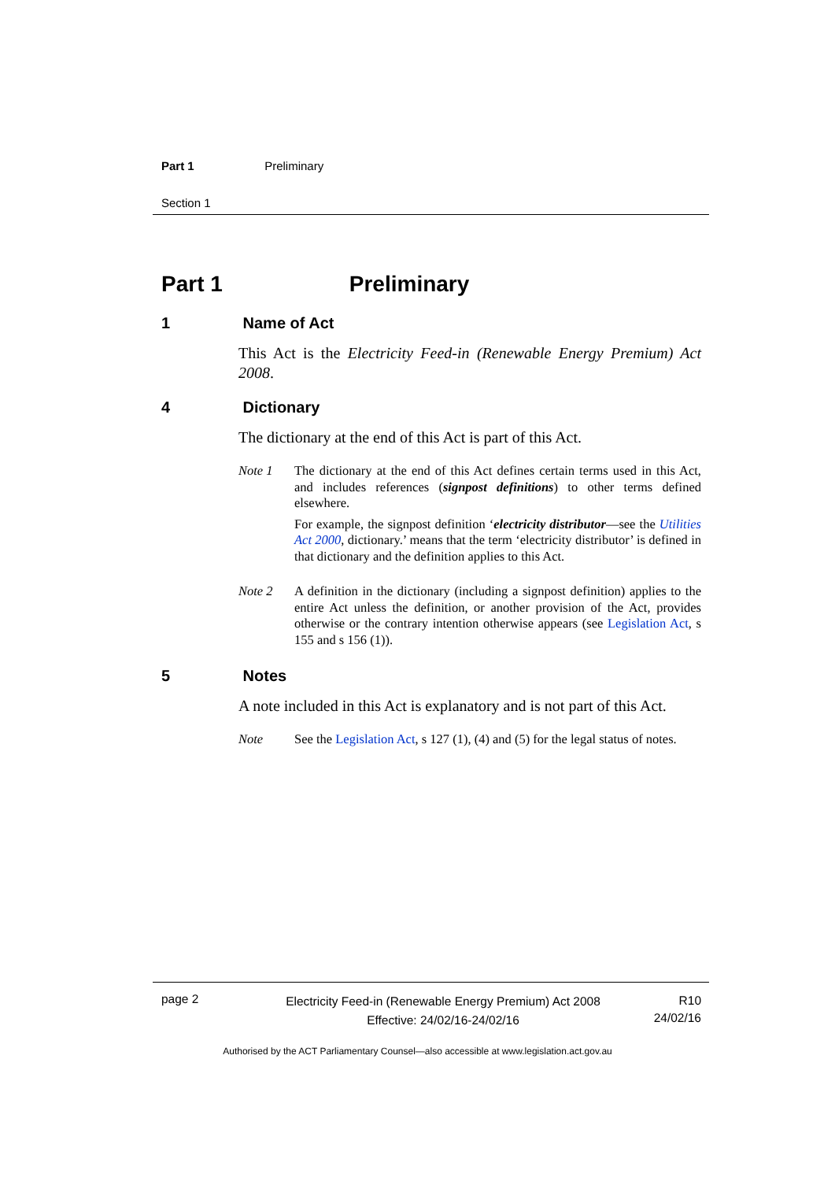Part 1 Preliminary
Section 1
Part 1 Preliminary
1 Name of Act
This Act is the Electricity Feed-in (Renewable Energy Premium) Act 2008.
4 Dictionary
The dictionary at the end of this Act is part of this Act.
Note 1 The dictionary at the end of this Act defines certain terms used in this Act, and includes references (signpost definitions) to other terms defined elsewhere.
For example, the signpost definition ‘electricity distributor—see the Utilities Act 2000, dictionary.’ means that the term ‘electricity distributor’ is defined in that dictionary and the definition applies to this Act.
Note 2 A definition in the dictionary (including a signpost definition) applies to the entire Act unless the definition, or another provision of the Act, provides otherwise or the contrary intention otherwise appears (see Legislation Act, s 155 and s 156 (1)).
5 Notes
A note included in this Act is explanatory and is not part of this Act.
Note See the Legislation Act, s 127 (1), (4) and (5) for the legal status of notes.
page 2
Electricity Feed-in (Renewable Energy Premium) Act 2008
Effective: 24/02/16-24/02/16
R10
24/02/16
Authorised by the ACT Parliamentary Counsel—also accessible at www.legislation.act.gov.au